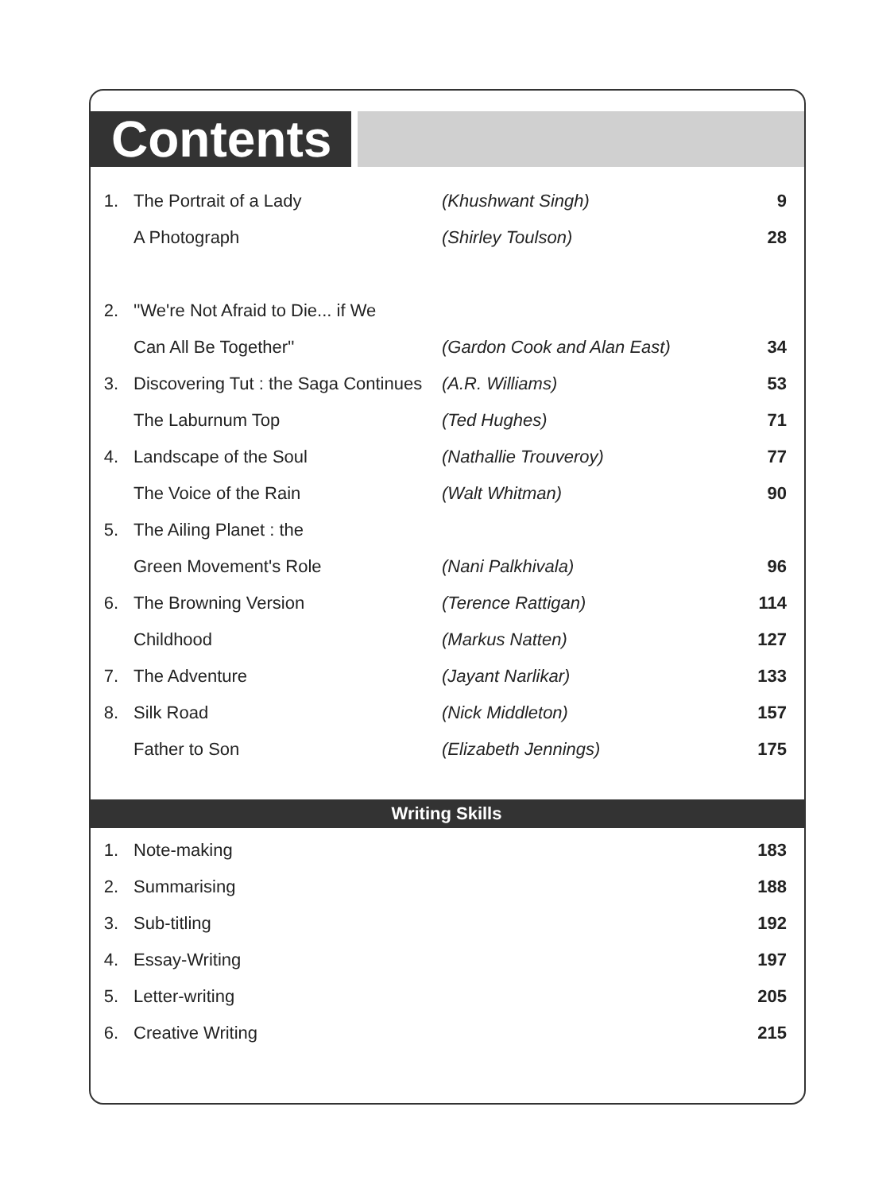Contents
| 1. | The Portrait of a Lady | (Khushwant Singh) | 9 |
| | A Photograph | (Shirley Toulson) | 28 |
| 2. | ''We're Not Afraid to Die... if We | | |
| | Can All Be Together'' | (Gardon Cook and Alan East) | 34 |
| 3. | Discovering Tut : the Saga Continues | (A.R. Williams) | 53 |
| | The Laburnum Top | (Ted Hughes) | 71 |
| 4. | Landscape of the Soul | (Nathallie Trouveroy) | 77 |
| | The Voice of the Rain | (Walt Whitman) | 90 |
| 5. | The Ailing Planet : the | | |
| | Green Movement's Role | (Nani Palkhivala) | 96 |
| 6. | The Browning Version | (Terence Rattigan) | 114 |
| | Childhood | (Markus Natten) | 127 |
| 7. | The Adventure | (Jayant Narlikar) | 133 |
| 8. | Silk Road | (Nick Middleton) | 157 |
| | Father to Son | (Elizabeth Jennings) | 175 |
Writing Skills
| 1. | Note-making | | 183 |
| 2. | Summarising | | 188 |
| 3. | Sub-titling | | 192 |
| 4. | Essay-Writing | | 197 |
| 5. | Letter-writing | | 205 |
| 6. | Creative Writing | | 215 |